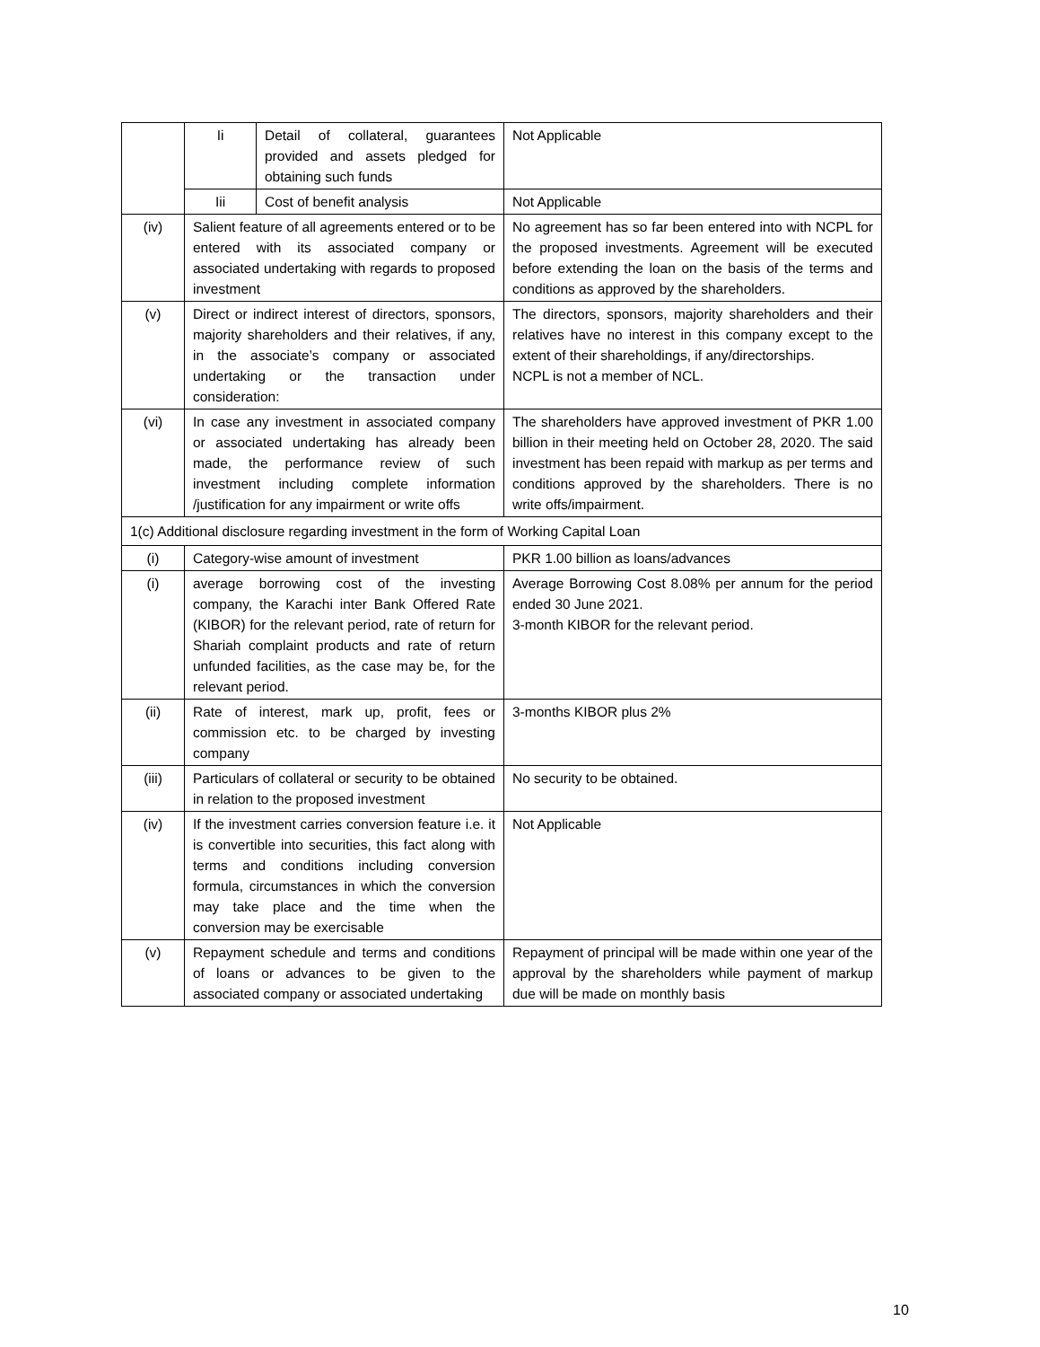| | Ii | Detail of collateral, guarantees provided and assets pledged for obtaining such funds | Not Applicable |
| | Iii | Cost of benefit analysis | Not Applicable |
| (iv) | Salient feature of all agreements entered or to be entered with its associated company or associated undertaking with regards to proposed investment | | No agreement has so far been entered into with NCPL for the proposed investments. Agreement will be executed before extending the loan on the basis of the terms and conditions as approved by the shareholders. |
| (v) | Direct or indirect interest of directors, sponsors, majority shareholders and their relatives, if any, in the associate’s company or associated undertaking or the transaction under consideration: | | The directors, sponsors, majority shareholders and their relatives have no interest in this company except to the extent of their shareholdings, if any/directorships. NCPL is not a member of NCL. |
| (vi) | In case any investment in associated company or associated undertaking has already been made, the performance review of such investment including complete information /justification for any impairment or write offs | | The shareholders have approved investment of PKR 1.00 billion in their meeting held on October 28, 2020. The said investment has been repaid with markup as per terms and conditions approved by the shareholders. There is no write offs/impairment. |
| 1(c) Additional disclosure regarding investment in the form of Working Capital Loan | | | |
| (i) | Category-wise amount of investment | | PKR 1.00 billion as loans/advances |
| (i) | average borrowing cost of the investing company, the Karachi inter Bank Offered Rate (KIBOR) for the relevant period, rate of return for Shariah complaint products and rate of return unfunded facilities, as the case may be, for the relevant period. | | Average Borrowing Cost 8.08% per annum for the period ended 30 June 2021. 3-month KIBOR for the relevant period. |
| (ii) | Rate of interest, mark up, profit, fees or commission etc. to be charged by investing company | | 3-months KIBOR plus 2% |
| (iii) | Particulars of collateral or security to be obtained in relation to the proposed investment | | No security to be obtained. |
| (iv) | If the investment carries conversion feature i.e. it is convertible into securities, this fact along with terms and conditions including conversion formula, circumstances in which the conversion may take place and the time when the conversion may be exercisable | | Not Applicable |
| (v) | Repayment schedule and terms and conditions of loans or advances to be given to the associated company or associated undertaking | | Repayment of principal will be made within one year of the approval by the shareholders while payment of markup due will be made on monthly basis |
10